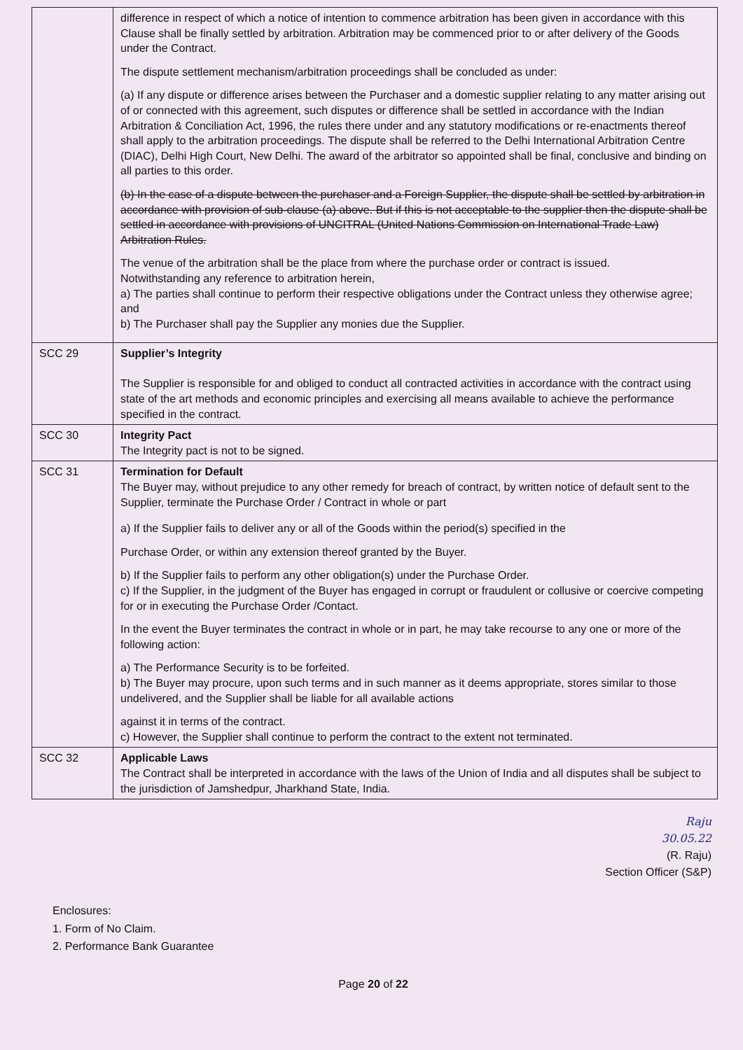| | difference in respect of which a notice of intention to commence arbitration has been given in accordance with this Clause shall be finally settled by arbitration. Arbitration may be commenced prior to or after delivery of the Goods under the Contract. The dispute settlement mechanism/arbitration proceedings shall be concluded as under: (a) If any dispute or difference arises between the Purchaser and a domestic supplier relating to any matter arising out of or connected with this agreement, such disputes or difference shall be settled in accordance with the Indian Arbitration & Conciliation Act, 1996, the rules there under and any statutory modifications or re-enactments thereof shall apply to the arbitration proceedings. The dispute shall be referred to the Delhi International Arbitration Centre (DIAC), Delhi High Court, New Delhi. The award of the arbitrator so appointed shall be final, conclusive and binding on all parties to this order. (b) In the case of a dispute between the purchaser and a Foreign Supplier, the dispute shall be settled by arbitration in accordance with provision of sub-clause (a) above. But if this is not acceptable to the supplier then the dispute shall be settled in accordance with provisions of UNCITRAL (United Nations Commission on International Trade Law) Arbitration Rules. The venue of the arbitration shall be the place from where the purchase order or contract is issued. Notwithstanding any reference to arbitration herein, a) The parties shall continue to perform their respective obligations under the Contract unless they otherwise agree; and b) The Purchaser shall pay the Supplier any monies due the Supplier. |
| SCC 29 | Supplier’s Integrity The Supplier is responsible for and obliged to conduct all contracted activities in accordance with the contract using state of the art methods and economic principles and exercising all means available to achieve the performance specified in the contract. |
| SCC 30 | Integrity Pact The Integrity pact is not to be signed. |
| SCC 31 | Termination for Default The Buyer may, without prejudice to any other remedy for breach of contract, by written notice of default sent to the Supplier, terminate the Purchase Order / Contract in whole or part a) If the Supplier fails to deliver any or all of the Goods within the period(s) specified in the Purchase Order, or within any extension thereof granted by the Buyer. b) If the Supplier fails to perform any other obligation(s) under the Purchase Order. c) If the Supplier, in the judgment of the Buyer has engaged in corrupt or fraudulent or collusive or coercive competing for or in executing the Purchase Order /Contact. In the event the Buyer terminates the contract in whole or in part, he may take recourse to any one or more of the following action: a) The Performance Security is to be forfeited. b) The Buyer may procure, upon such terms and in such manner as it deems appropriate, stores similar to those undelivered, and the Supplier shall be liable for all available actions against it in terms of the contract. c) However, the Supplier shall continue to perform the contract to the extent not terminated. |
| SCC 32 | Applicable Laws The Contract shall be interpreted in accordance with the laws of the Union of India and all disputes shall be subject to the jurisdiction of Jamshedpur, Jharkhand State, India. |
Raju
30.05.22
(R. Raju)
Section Officer (S&P)
Enclosures:
1. Form of No Claim.
2. Performance Bank Guarantee
Page 20 of 22